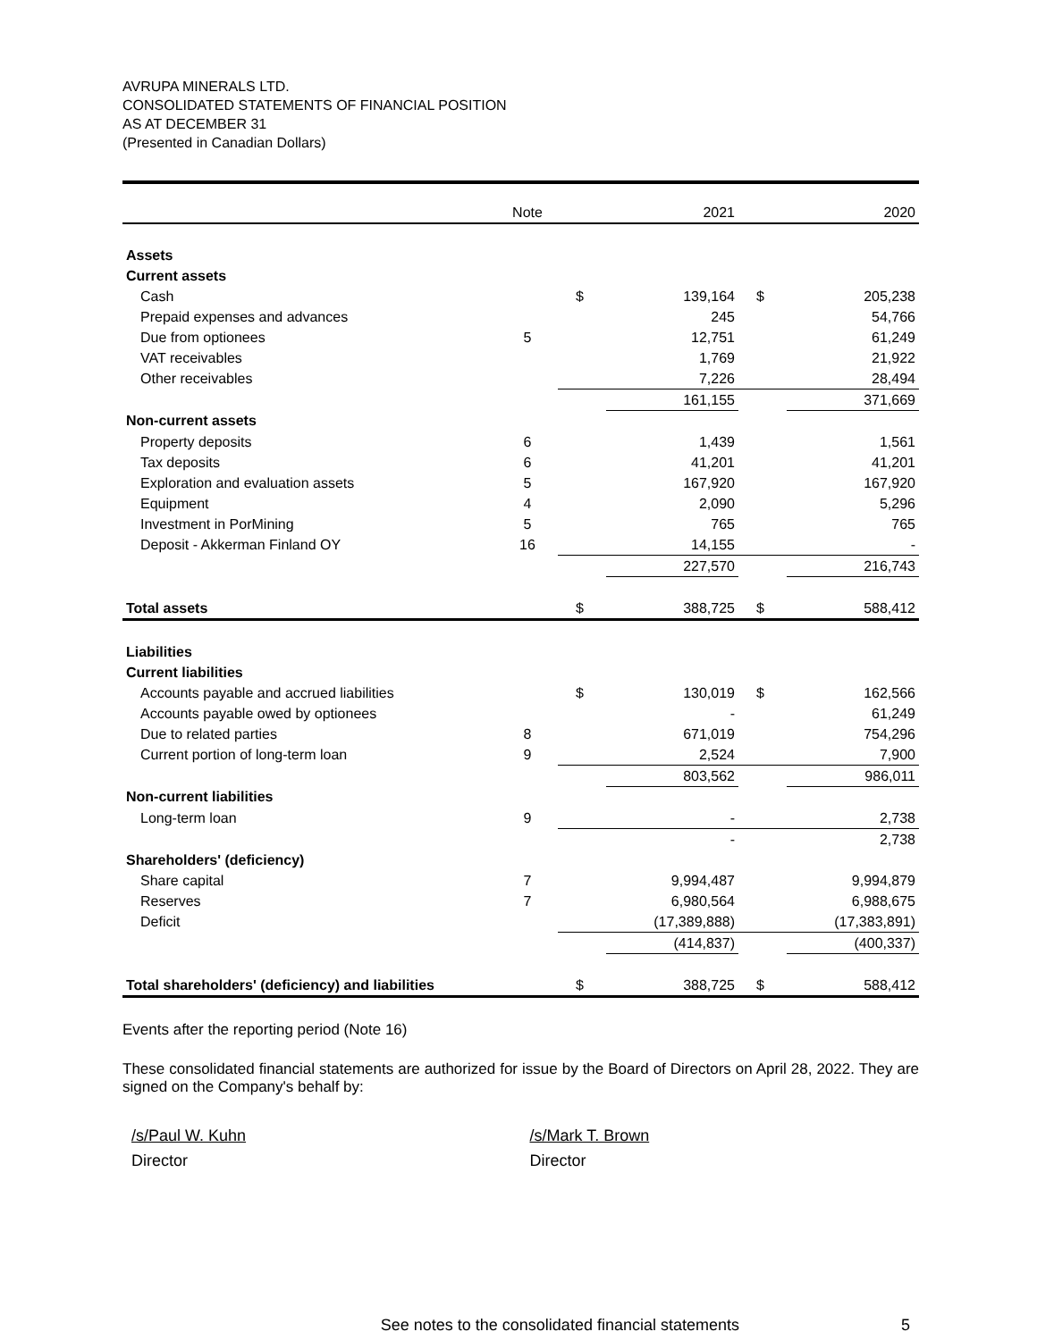AVRUPA MINERALS LTD.
CONSOLIDATED STATEMENTS OF FINANCIAL POSITION
AS AT DECEMBER 31
(Presented in Canadian Dollars)
| | Note | | 2021 | | 2020 |
| --- | --- | --- | --- | --- | --- |
| Assets | | | | | |
| Current assets | | | | | |
| Cash | | $ | 139,164 | $ | 205,238 |
| Prepaid expenses and advances | | | 245 | | 54,766 |
| Due from optionees | 5 | | 12,751 | | 61,249 |
| VAT receivables | | | 1,769 | | 21,922 |
| Other receivables | | | 7,226 | | 28,494 |
| | | | 161,155 | | 371,669 |
| Non-current assets | | | | | |
| Property deposits | 6 | | 1,439 | | 1,561 |
| Tax deposits | 6 | | 41,201 | | 41,201 |
| Exploration and evaluation assets | 5 | | 167,920 | | 167,920 |
| Equipment | 4 | | 2,090 | | 5,296 |
| Investment in PorMining | 5 | | 765 | | 765 |
| Deposit - Akkerman Finland OY | 16 | | 14,155 | | - |
| | | | 227,570 | | 216,743 |
| Total assets | | $ | 388,725 | $ | 588,412 |
| Liabilities | | | | | |
| Current liabilities | | | | | |
| Accounts payable and accrued liabilities | | $ | 130,019 | $ | 162,566 |
| Accounts payable owed by optionees | | | - | | 61,249 |
| Due to related parties | 8 | | 671,019 | | 754,296 |
| Current portion of long-term loan | 9 | | 2,524 | | 7,900 |
| | | | 803,562 | | 986,011 |
| Non-current liabilities | | | | | |
| Long-term loan | 9 | | - | | 2,738 |
| | | | - | | 2,738 |
| Shareholders' (deficiency) | | | | | |
| Share capital | 7 | | 9,994,487 | | 9,994,879 |
| Reserves | 7 | | 6,980,564 | | 6,988,675 |
| Deficit | | | (17,389,888) | | (17,383,891) |
| | | | (414,837) | | (400,337) |
| Total shareholders' (deficiency) and liabilities | | $ | 388,725 | $ | 588,412 |
Events after the reporting period (Note 16)
These consolidated financial statements are authorized for issue by the Board of Directors on April 28, 2022. They are signed on the Company's behalf by:
/s/Paul W. Kuhn
Director
/s/Mark T. Brown
Director
See notes to the consolidated financial statements 5